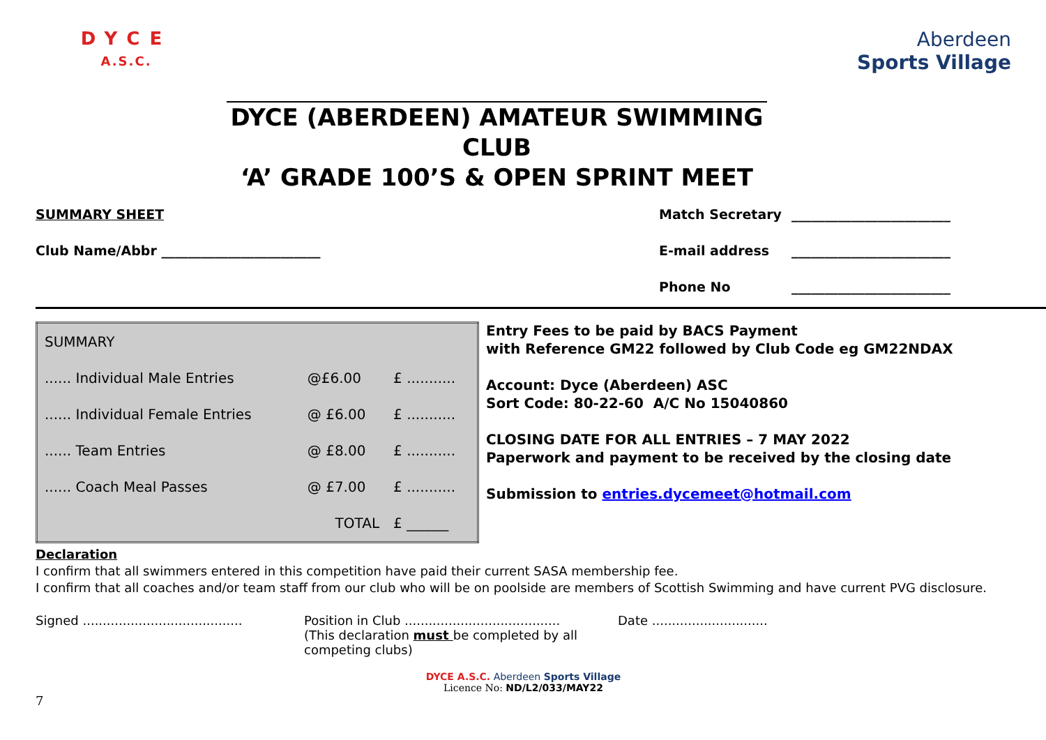DYCE
A.S.C.
Aberdeen
Sports Village
DYCE (ABERDEEN) AMATEUR SWIMMING CLUB
‘A’ GRADE 100’S & OPEN SPRINT MEET
SUMMARY SHEET Match Secretary ________________________
Club Name/Abbr ________________________
E-mail address ________________________
Phone No ________________________
| SUMMARY | | |
| ...... Individual Male Entries | @£6.00 | £ ........... |
| ...... Individual Female Entries | @ £6.00 | £ ........... |
| ...... Team Entries | @ £8.00 | £ ........... |
| ...... Coach Meal Passes | @ £7.00 | £ ........... |
| | TOTAL | £ ______ |
Entry Fees to be paid by BACS Payment
with Reference GM22 followed by Club Code eg GM22NDAX
Account: Dyce (Aberdeen) ASC
Sort Code: 80-22-60 A/C No 15040860
CLOSING DATE FOR ALL ENTRIES – 7 MAY 2022
Paperwork and payment to be received by the closing date
Submission to entries.dycemeet@hotmail.com
Declaration
I confirm that all swimmers entered in this competition have paid their current SASA membership fee.
I confirm that all coaches and/or team staff from our club who will be on poolside are members of Scottish Swimming and have current PVG disclosure.
Signed ........................................
Position in Club .......................................
(This declaration must be completed by all competing clubs)
Date .............................
DYCE A.S.C. Aberdeen Sports Village
Licence No: ND/L2/033/MAY22
7